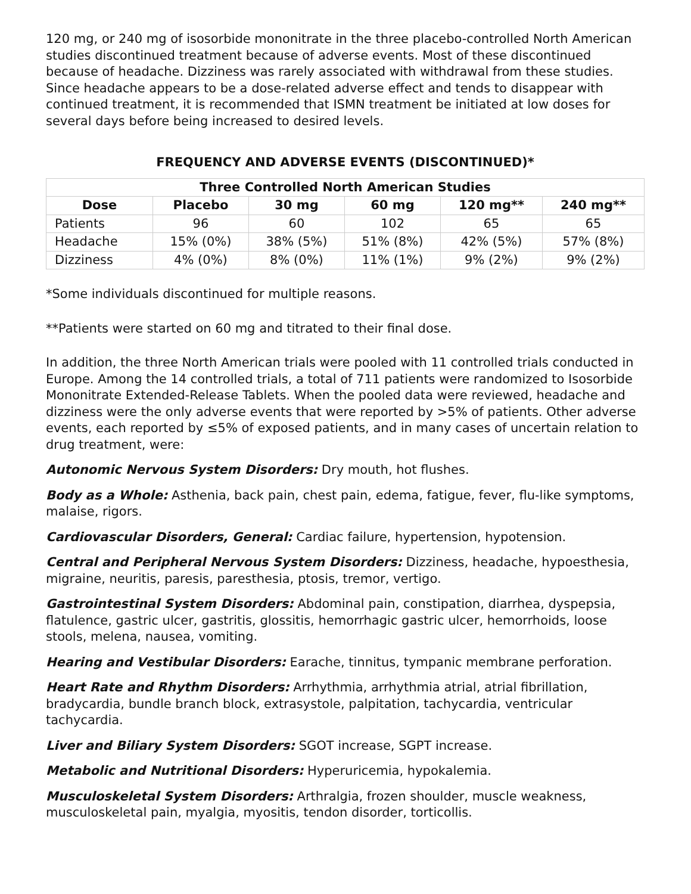120 mg, or 240 mg of isosorbide mononitrate in the three placebo-controlled North American studies discontinued treatment because of adverse events. Most of these discontinued because of headache. Dizziness was rarely associated with withdrawal from these studies. Since headache appears to be a dose-related adverse effect and tends to disappear with continued treatment, it is recommended that ISMN treatment be initiated at low doses for several days before being increased to desired levels.
FREQUENCY AND ADVERSE EVENTS (DISCONTINUED)*
| Three Controlled North American Studies | | | | | |
| --- | --- | --- | --- | --- | --- |
| Dose | Placebo | 30 mg | 60 mg | 120 mg** | 240 mg** |
| Patients | 96 | 60 | 102 | 65 | 65 |
| Headache | 15% (0%) | 38% (5%) | 51% (8%) | 42% (5%) | 57% (8%) |
| Dizziness | 4% (0%) | 8% (0%) | 11% (1%) | 9% (2%) | 9% (2%) |
*Some individuals discontinued for multiple reasons.
**Patients were started on 60 mg and titrated to their final dose.
In addition, the three North American trials were pooled with 11 controlled trials conducted in Europe. Among the 14 controlled trials, a total of 711 patients were randomized to Isosorbide Mononitrate Extended-Release Tablets. When the pooled data were reviewed, headache and dizziness were the only adverse events that were reported by >5% of patients. Other adverse events, each reported by ≤5% of exposed patients, and in many cases of uncertain relation to drug treatment, were:
Autonomic Nervous System Disorders: Dry mouth, hot flushes.
Body as a Whole: Asthenia, back pain, chest pain, edema, fatigue, fever, flu-like symptoms, malaise, rigors.
Cardiovascular Disorders, General: Cardiac failure, hypertension, hypotension.
Central and Peripheral Nervous System Disorders: Dizziness, headache, hypoesthesia, migraine, neuritis, paresis, paresthesia, ptosis, tremor, vertigo.
Gastrointestinal System Disorders: Abdominal pain, constipation, diarrhea, dyspepsia, flatulence, gastric ulcer, gastritis, glossitis, hemorrhagic gastric ulcer, hemorrhoids, loose stools, melena, nausea, vomiting.
Hearing and Vestibular Disorders: Earache, tinnitus, tympanic membrane perforation.
Heart Rate and Rhythm Disorders: Arrhythmia, arrhythmia atrial, atrial fibrillation, bradycardia, bundle branch block, extrasystole, palpitation, tachycardia, ventricular tachycardia.
Liver and Biliary System Disorders: SGOT increase, SGPT increase.
Metabolic and Nutritional Disorders: Hyperuricemia, hypokalemia.
Musculoskeletal System Disorders: Arthralgia, frozen shoulder, muscle weakness, musculoskeletal pain, myalgia, myositis, tendon disorder, torticollis.